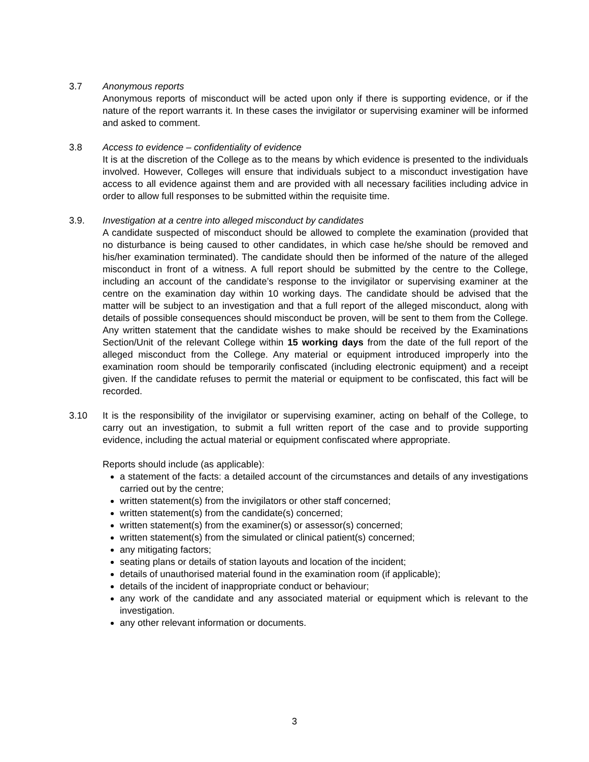3.7 Anonymous reports
Anonymous reports of misconduct will be acted upon only if there is supporting evidence, or if the nature of the report warrants it. In these cases the invigilator or supervising examiner will be informed and asked to comment.
3.8 Access to evidence – confidentiality of evidence
It is at the discretion of the College as to the means by which evidence is presented to the individuals involved. However, Colleges will ensure that individuals subject to a misconduct investigation have access to all evidence against them and are provided with all necessary facilities including advice in order to allow full responses to be submitted within the requisite time.
3.9. Investigation at a centre into alleged misconduct by candidates
A candidate suspected of misconduct should be allowed to complete the examination (provided that no disturbance is being caused to other candidates, in which case he/she should be removed and his/her examination terminated). The candidate should then be informed of the nature of the alleged misconduct in front of a witness. A full report should be submitted by the centre to the College, including an account of the candidate’s response to the invigilator or supervising examiner at the centre on the examination day within 10 working days. The candidate should be advised that the matter will be subject to an investigation and that a full report of the alleged misconduct, along with details of possible consequences should misconduct be proven, will be sent to them from the College. Any written statement that the candidate wishes to make should be received by the Examinations Section/Unit of the relevant College within 15 working days from the date of the full report of the alleged misconduct from the College. Any material or equipment introduced improperly into the examination room should be temporarily confiscated (including electronic equipment) and a receipt given. If the candidate refuses to permit the material or equipment to be confiscated, this fact will be recorded.
3.10 It is the responsibility of the invigilator or supervising examiner, acting on behalf of the College, to carry out an investigation, to submit a full written report of the case and to provide supporting evidence, including the actual material or equipment confiscated where appropriate.
Reports should include (as applicable):
a statement of the facts: a detailed account of the circumstances and details of any investigations carried out by the centre;
written statement(s) from the invigilators or other staff concerned;
written statement(s) from the candidate(s) concerned;
written statement(s) from the examiner(s) or assessor(s) concerned;
written statement(s) from the simulated or clinical patient(s) concerned;
any mitigating factors;
seating plans or details of station layouts and location of the incident;
details of unauthorised material found in the examination room (if applicable);
details of the incident of inappropriate conduct or behaviour;
any work of the candidate and any associated material or equipment which is relevant to the investigation.
any other relevant information or documents.
3